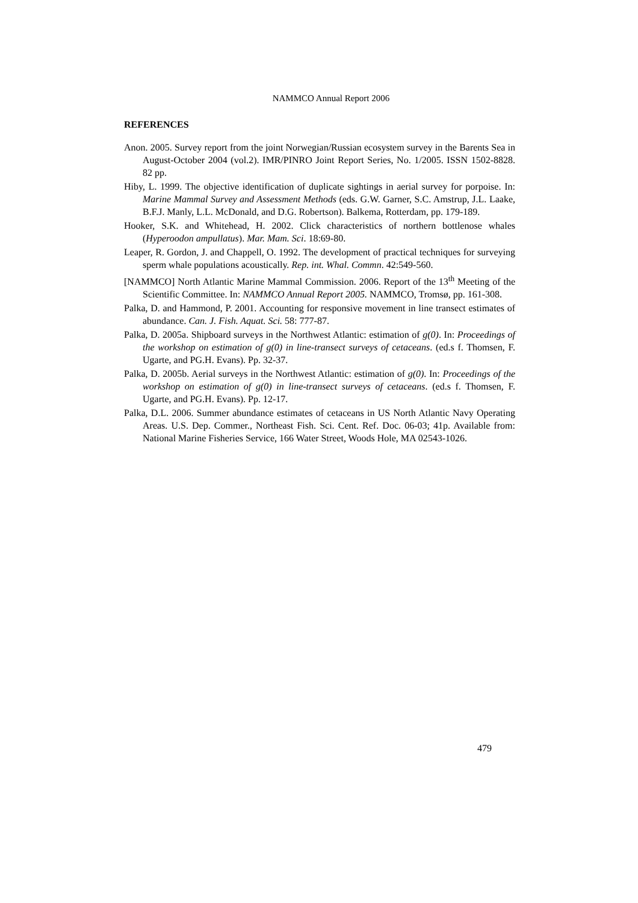NAMMCO Annual Report 2006
REFERENCES
Anon. 2005. Survey report from the joint Norwegian/Russian ecosystem survey in the Barents Sea in August-October 2004 (vol.2). IMR/PINRO Joint Report Series, No. 1/2005. ISSN 1502-8828. 82 pp.
Hiby, L. 1999. The objective identification of duplicate sightings in aerial survey for porpoise. In: Marine Mammal Survey and Assessment Methods (eds. G.W. Garner, S.C. Amstrup, J.L. Laake, B.F.J. Manly, L.L. McDonald, and D.G. Robertson). Balkema, Rotterdam, pp. 179-189.
Hooker, S.K. and Whitehead, H. 2002. Click characteristics of northern bottlenose whales (Hyperoodon ampullatus). Mar. Mam. Sci. 18:69-80.
Leaper, R. Gordon, J. and Chappell, O. 1992. The development of practical techniques for surveying sperm whale populations acoustically. Rep. int. Whal. Commn. 42:549-560.
[NAMMCO] North Atlantic Marine Mammal Commission. 2006. Report of the 13<sup>th</sup> Meeting of the Scientific Committee. In: NAMMCO Annual Report 2005. NAMMCO, Tromsø, pp. 161-308.
Palka, D. and Hammond, P. 2001. Accounting for responsive movement in line transect estimates of abundance. Can. J. Fish. Aquat. Sci. 58: 777-87.
Palka, D. 2005a. Shipboard surveys in the Northwest Atlantic: estimation of g(0). In: Proceedings of the workshop on estimation of g(0) in line-transect surveys of cetaceans. (ed.s f. Thomsen, F. Ugarte, and PG.H. Evans). Pp. 32-37.
Palka, D. 2005b. Aerial surveys in the Northwest Atlantic: estimation of g(0). In: Proceedings of the workshop on estimation of g(0) in line-transect surveys of cetaceans. (ed.s f. Thomsen, F. Ugarte, and PG.H. Evans). Pp. 12-17.
Palka, D.L. 2006. Summer abundance estimates of cetaceans in US North Atlantic Navy Operating Areas. U.S. Dep. Commer., Northeast Fish. Sci. Cent. Ref. Doc. 06-03; 41p. Available from: National Marine Fisheries Service, 166 Water Street, Woods Hole, MA 02543-1026.
479